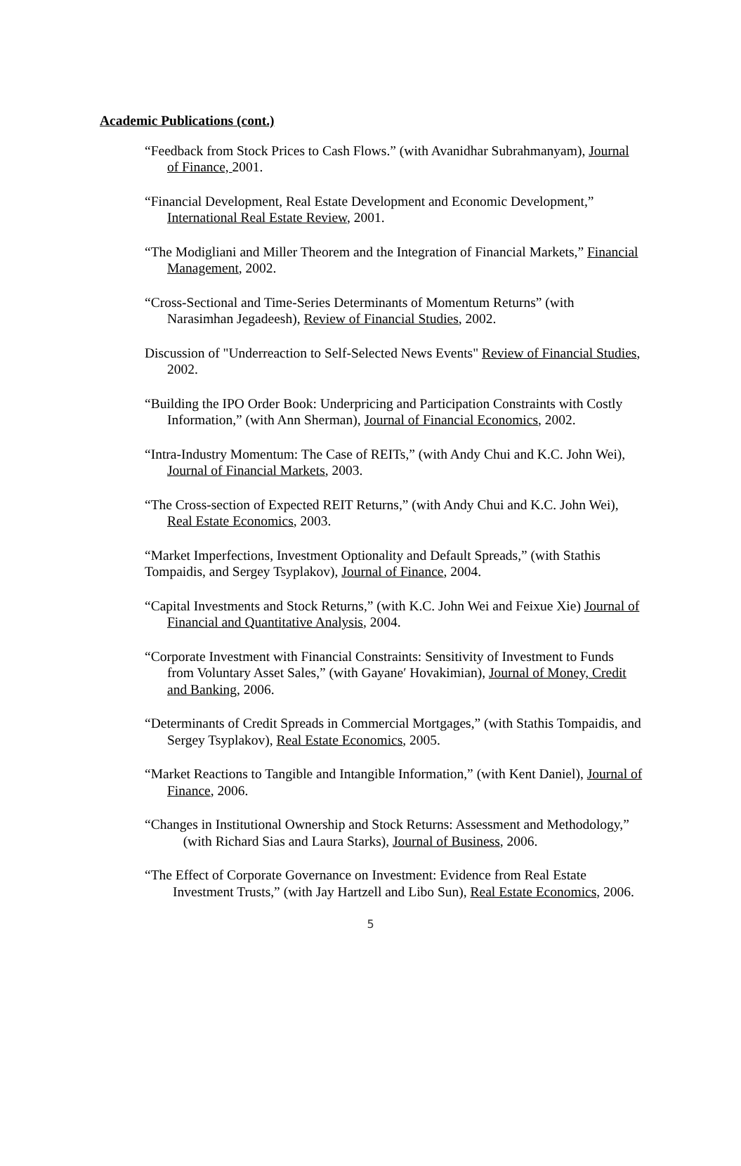Academic Publications (cont.)
“Feedback from Stock Prices to Cash Flows.” (with Avanidhar Subrahmanyam), Journal of Finance, 2001.
“Financial Development, Real Estate Development and Economic Development,” International Real Estate Review, 2001.
“The Modigliani and Miller Theorem and the Integration of Financial Markets,” Financial Management, 2002.
“Cross-Sectional and Time-Series Determinants of Momentum Returns” (with Narasimhan Jegadeesh), Review of Financial Studies, 2002.
Discussion of "Underreaction to Self-Selected News Events" Review of Financial Studies, 2002.
“Building the IPO Order Book: Underpricing and Participation Constraints with Costly Information,” (with Ann Sherman), Journal of Financial Economics, 2002.
“Intra-Industry Momentum: The Case of REITs,” (with Andy Chui and K.C. John Wei), Journal of Financial Markets, 2003.
“The Cross-section of Expected REIT Returns,” (with Andy Chui and K.C. John Wei), Real Estate Economics, 2003.
“Market Imperfections, Investment Optionality and Default Spreads,” (with Stathis Tompaidis, and Sergey Tsyplakov), Journal of Finance, 2004.
“Capital Investments and Stock Returns,” (with K.C. John Wei and Feixue Xie) Journal of Financial and Quantitative Analysis, 2004.
“Corporate Investment with Financial Constraints: Sensitivity of Investment to Funds from Voluntary Asset Sales,” (with Gayane′ Hovakimian), Journal of Money, Credit and Banking, 2006.
“Determinants of Credit Spreads in Commercial Mortgages,” (with Stathis Tompaidis, and Sergey Tsyplakov), Real Estate Economics, 2005.
“Market Reactions to Tangible and Intangible Information,” (with Kent Daniel), Journal of Finance, 2006.
“Changes in Institutional Ownership and Stock Returns: Assessment and Methodology,” (with Richard Sias and Laura Starks), Journal of Business, 2006.
“The Effect of Corporate Governance on Investment: Evidence from Real Estate Investment Trusts,” (with Jay Hartzell and Libo Sun), Real Estate Economics, 2006.
5